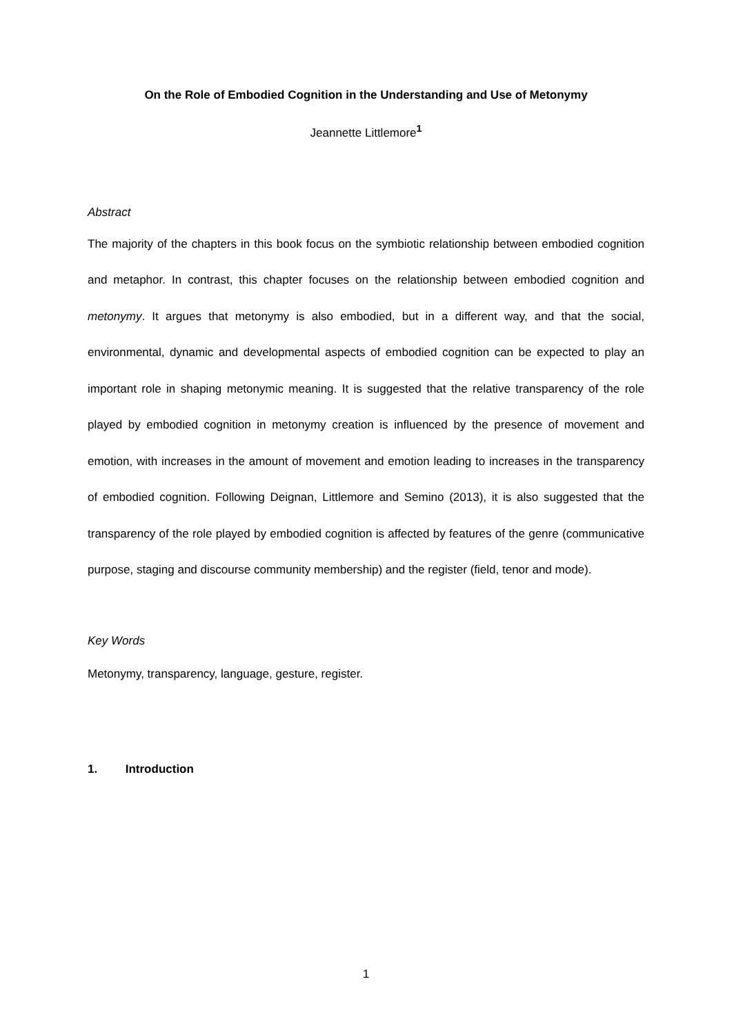On the Role of Embodied Cognition in the Understanding and Use of Metonymy
Jeannette Littlemore<sup>1</sup>
Abstract
The majority of the chapters in this book focus on the symbiotic relationship between embodied cognition and metaphor. In contrast, this chapter focuses on the relationship between embodied cognition and metonymy. It argues that metonymy is also embodied, but in a different way, and that the social, environmental, dynamic and developmental aspects of embodied cognition can be expected to play an important role in shaping metonymic meaning. It is suggested that the relative transparency of the role played by embodied cognition in metonymy creation is influenced by the presence of movement and emotion, with increases in the amount of movement and emotion leading to increases in the transparency of embodied cognition. Following Deignan, Littlemore and Semino (2013), it is also suggested that the transparency of the role played by embodied cognition is affected by features of the genre (communicative purpose, staging and discourse community membership) and the register (field, tenor and mode).
Key Words
Metonymy, transparency, language, gesture, register.
1. Introduction
1